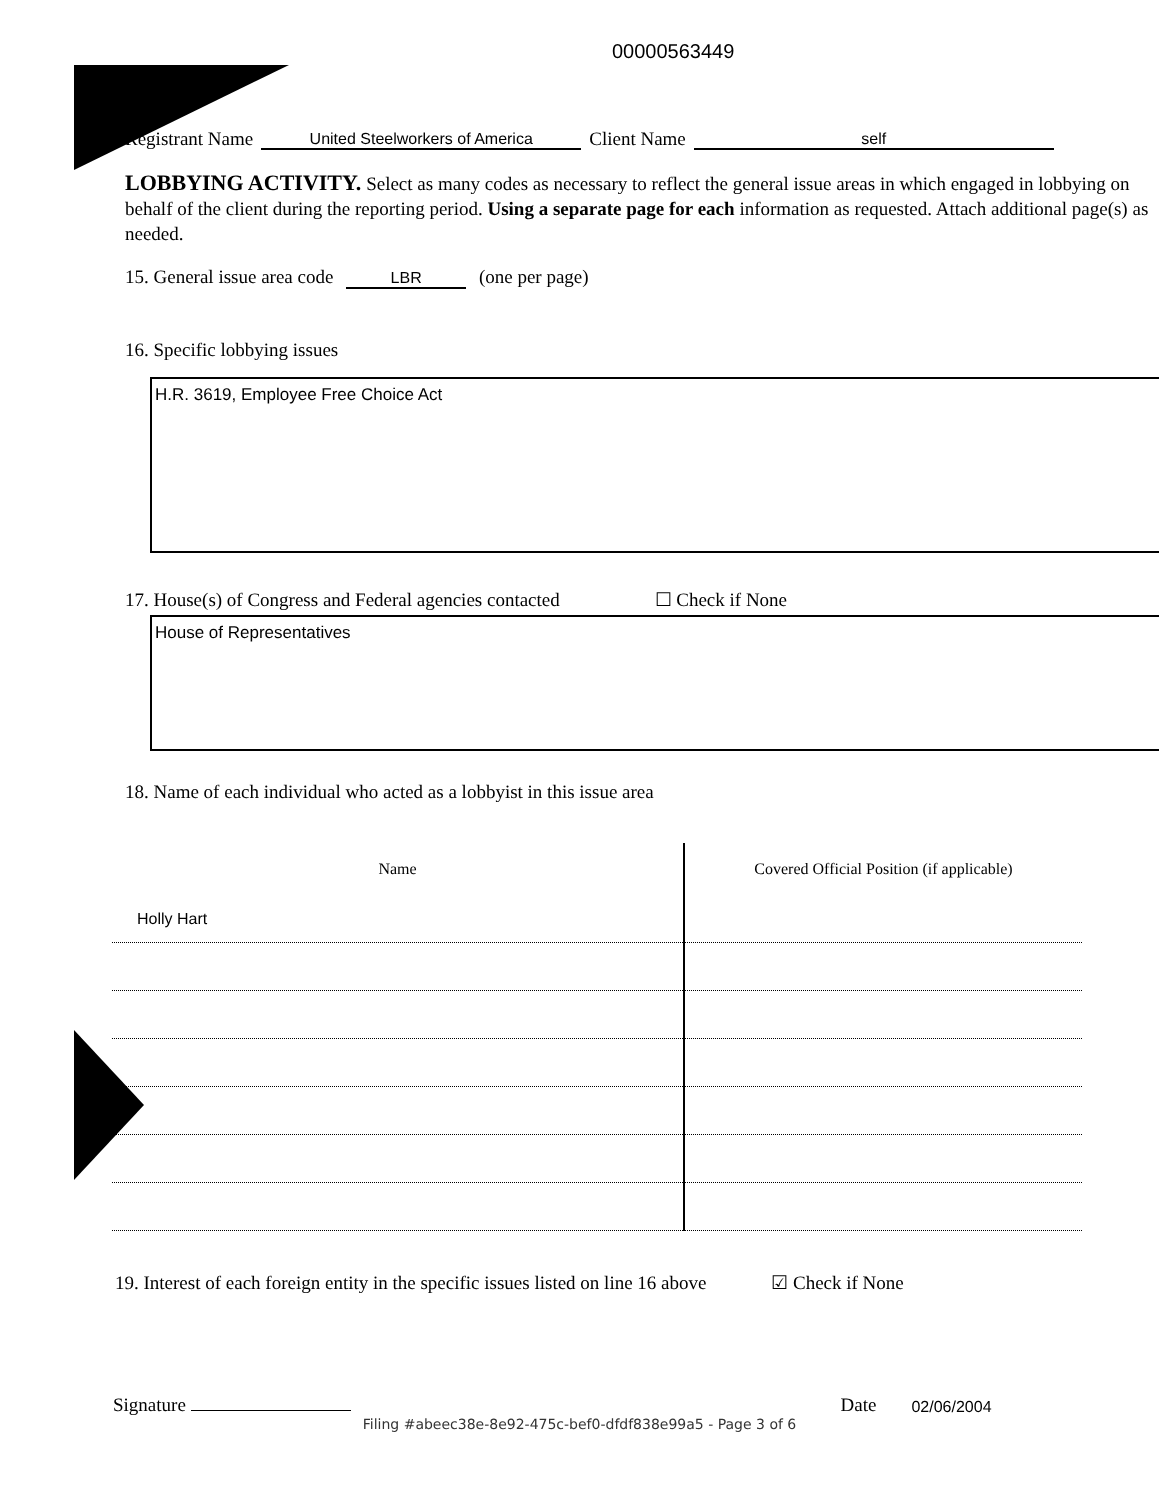00000563449
Registrant Name United Steelworkers of America Client Name self
LOBBYING ACTIVITY. Select as many codes as necessary to reflect the general issue areas in which engaged in lobbying on behalf of the client during the reporting period. Using a separate page for each information as requested. Attach additional page(s) as needed.
15. General issue area code LBR (one per page)
16. Specific lobbying issues
H.R. 3619, Employee Free Choice Act
17. House(s) of Congress and Federal agencies contacted ☐ Check if None
House of Representatives
18. Name of each individual who acted as a lobbyist in this issue area
| Name | Covered Official Position (if applicable) |
| --- | --- |
| Holly Hart | |
19. Interest of each foreign entity in the specific issues listed on line 16 above ☑ Check if None
Signature Date 02/06/2004
Filing #abeec38e-8e92-475c-bef0-dfdf838e99a5 - Page 3 of 6